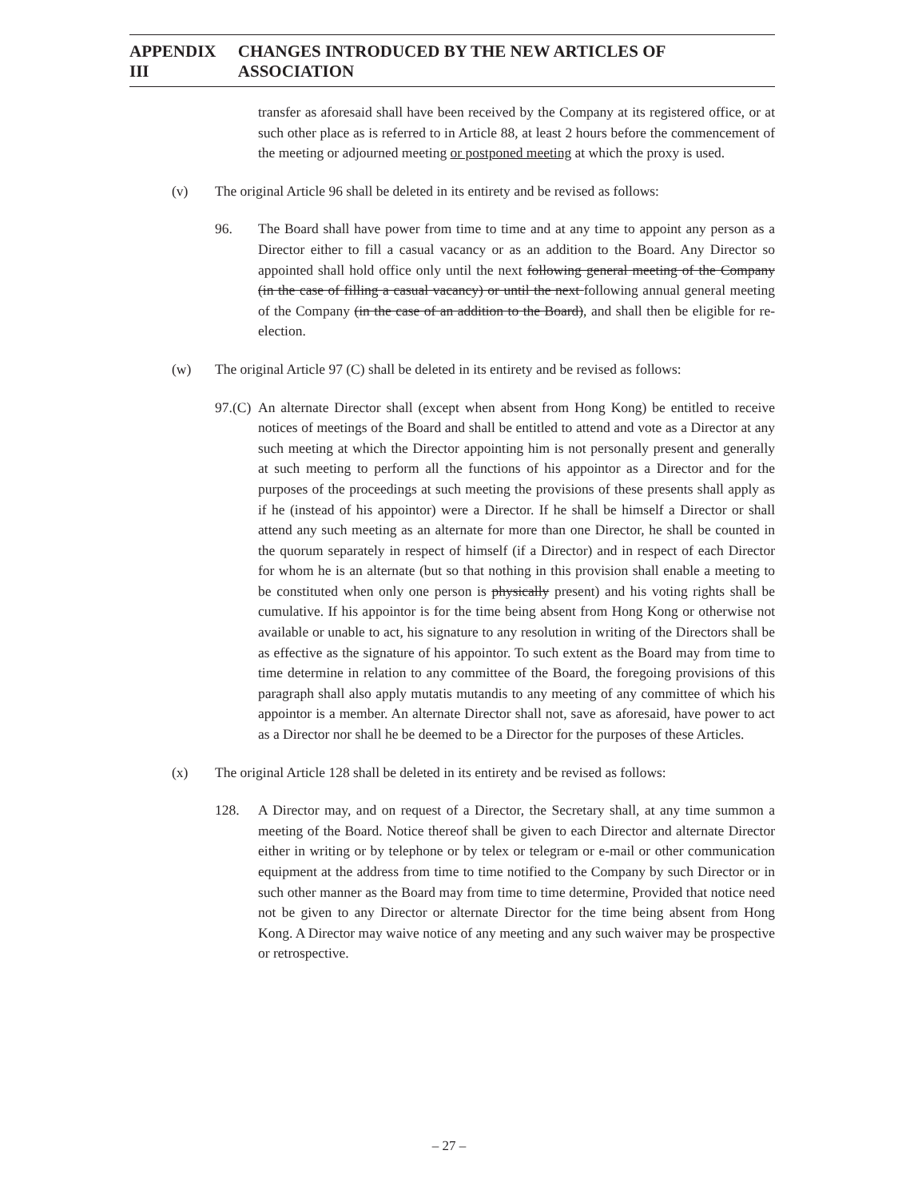APPENDIX III CHANGES INTRODUCED BY THE NEW ARTICLES OF ASSOCIATION
transfer as aforesaid shall have been received by the Company at its registered office, or at such other place as is referred to in Article 88, at least 2 hours before the commencement of the meeting or adjourned meeting or postponed meeting at which the proxy is used.
(v) The original Article 96 shall be deleted in its entirety and be revised as follows:
96. The Board shall have power from time to time and at any time to appoint any person as a Director either to fill a casual vacancy or as an addition to the Board. Any Director so appointed shall hold office only until the next following general meeting of the Company (in the case of filling a casual vacancy) or until the next following annual general meeting of the Company (in the case of an addition to the Board), and shall then be eligible for re-election.
(w) The original Article 97 (C) shall be deleted in its entirety and be revised as follows:
97.(C)
An alternate Director shall (except when absent from Hong Kong) be entitled to receive notices of meetings of the Board and shall be entitled to attend and vote as a Director at any such meeting at which the Director appointing him is not personally present and generally at such meeting to perform all the functions of his appointor as a Director and for the purposes of the proceedings at such meeting the provisions of these presents shall apply as if he (instead of his appointor) were a Director. If he shall be himself a Director or shall attend any such meeting as an alternate for more than one Director, he shall be counted in the quorum separately in respect of himself (if a Director) and in respect of each Director for whom he is an alternate (but so that nothing in this provision shall enable a meeting to be constituted when only one person is physically present) and his voting rights shall be cumulative. If his appointor is for the time being absent from Hong Kong or otherwise not available or unable to act, his signature to any resolution in writing of the Directors shall be as effective as the signature of his appointor. To such extent as the Board may from time to time determine in relation to any committee of the Board, the foregoing provisions of this paragraph shall also apply mutatis mutandis to any meeting of any committee of which his appointor is a member. An alternate Director shall not, save as aforesaid, have power to act as a Director nor shall he be deemed to be a Director for the purposes of these Articles.
(x) The original Article 128 shall be deleted in its entirety and be revised as follows:
128. A Director may, and on request of a Director, the Secretary shall, at any time summon a meeting of the Board. Notice thereof shall be given to each Director and alternate Director either in writing or by telephone or by telex or telegram or e-mail or other communication equipment at the address from time to time notified to the Company by such Director or in such other manner as the Board may from time to time determine, Provided that notice need not be given to any Director or alternate Director for the time being absent from Hong Kong. A Director may waive notice of any meeting and any such waiver may be prospective or retrospective.
– 27 –